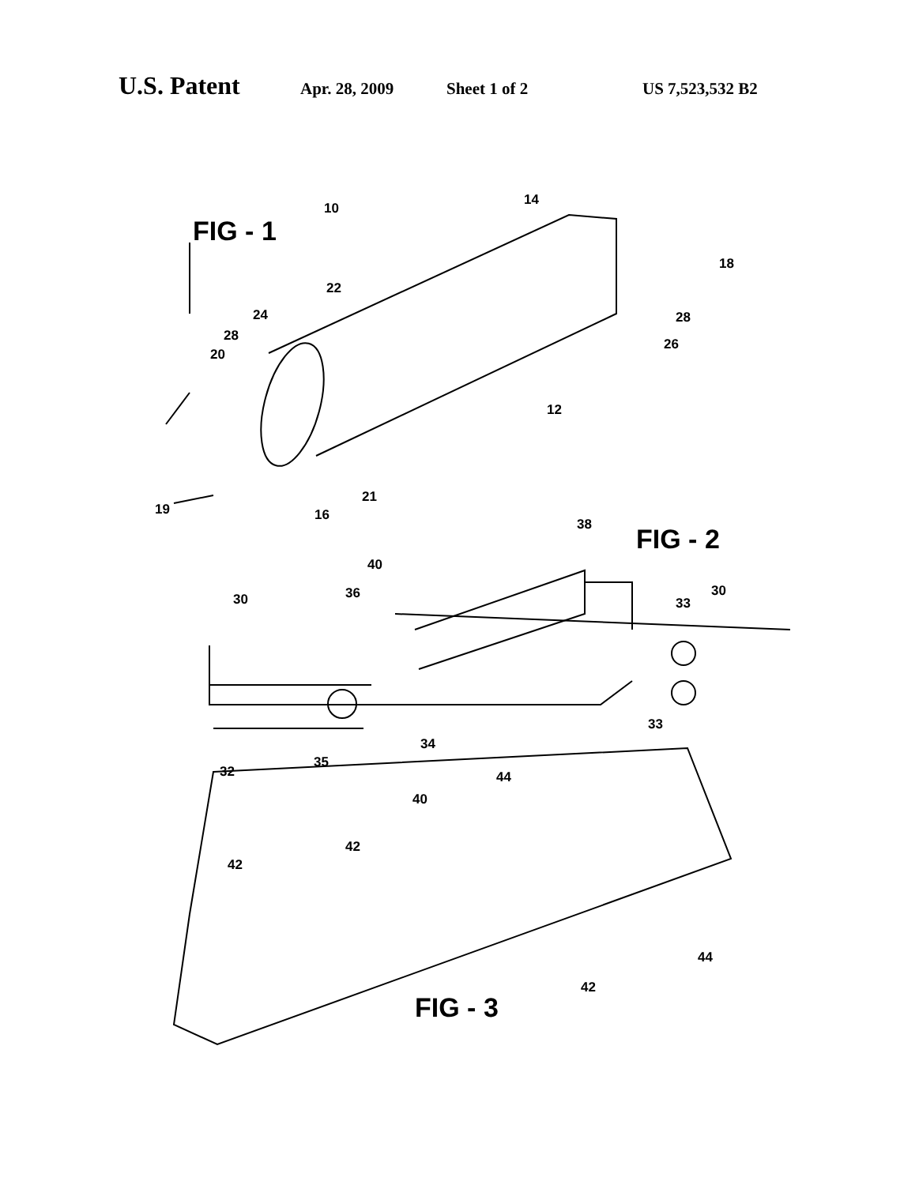U.S. Patent Apr. 28, 2009 Sheet 1 of 2 US 7,523,532 B2
10
14
18
22
24
28
20
28
26
12
21
16
19
38
40
30
36
33
30
33
34
32
35
44
40
42
42
44
42
FIG - 1
FIG - 2
FIG - 3